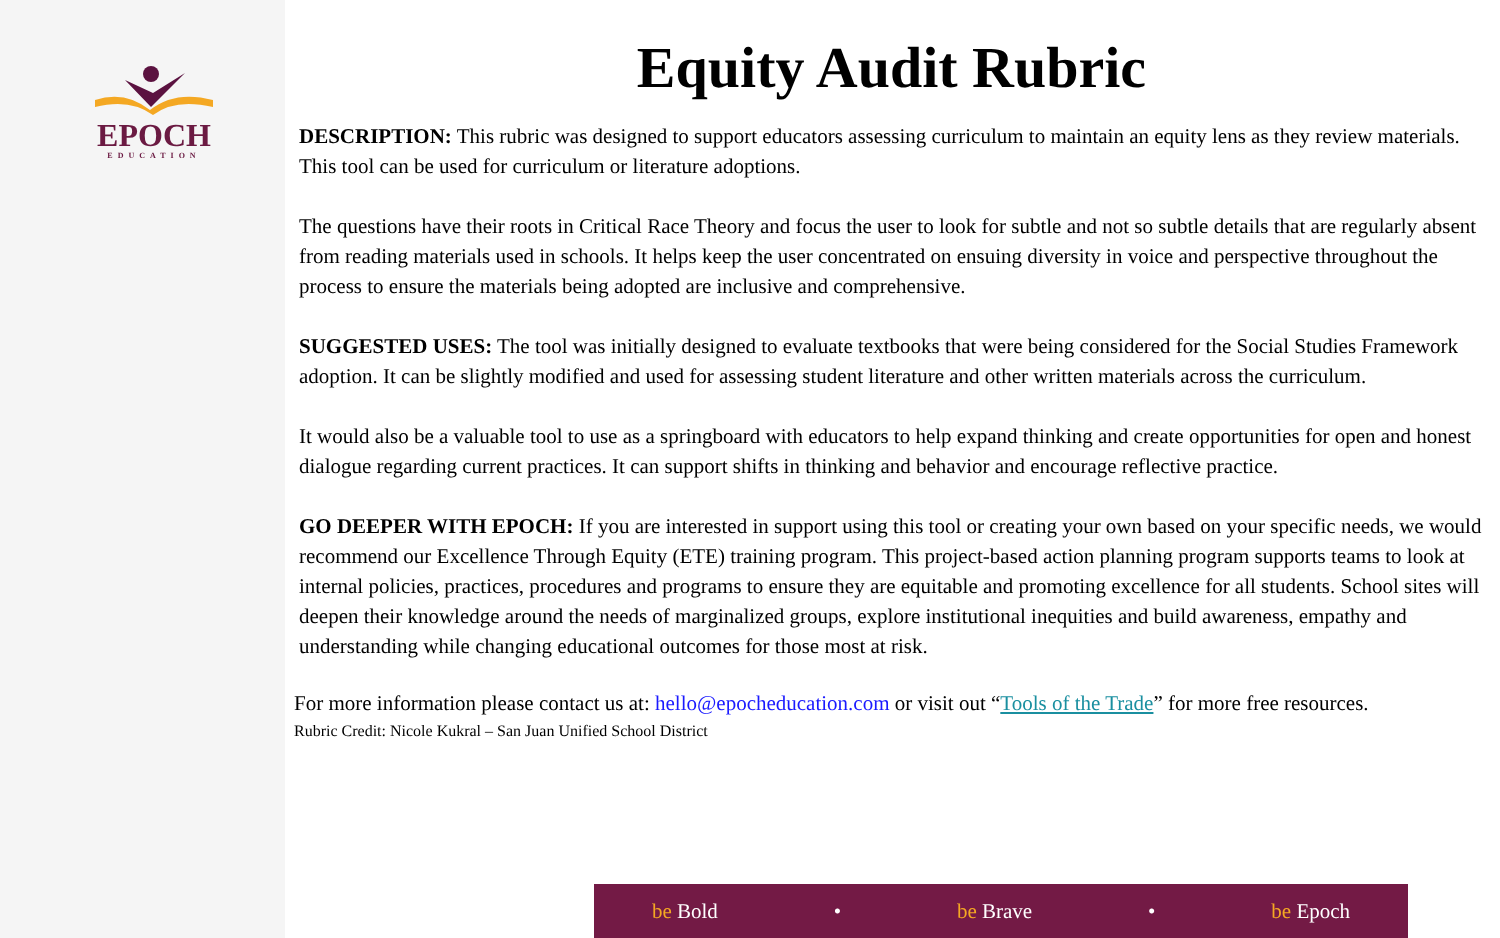EPOCH
EDUCATION
Equity Audit Rubric
DESCRIPTION: This rubric was designed to support educators assessing curriculum to maintain an equity lens as they review materials. This tool can be used for curriculum or literature adoptions.
The questions have their roots in Critical Race Theory and focus the user to look for subtle and not so subtle details that are regularly absent from reading materials used in schools. It helps keep the user concentrated on ensuing diversity in voice and perspective throughout the process to ensure the materials being adopted are inclusive and comprehensive.
SUGGESTED USES: The tool was initially designed to evaluate textbooks that were being considered for the Social Studies Framework adoption. It can be slightly modified and used for assessing student literature and other written materials across the curriculum.
It would also be a valuable tool to use as a springboard with educators to help expand thinking and create opportunities for open and honest dialogue regarding current practices. It can support shifts in thinking and behavior and encourage reflective practice.
GO DEEPER WITH EPOCH: If you are interested in support using this tool or creating your own based on your specific needs, we would recommend our Excellence Through Equity (ETE) training program. This project-based action planning program supports teams to look at internal policies, practices, procedures and programs to ensure they are equitable and promoting excellence for all students. School sites will deepen their knowledge around the needs of marginalized groups, explore institutional inequities and build awareness, empathy and understanding while changing educational outcomes for those most at risk.
For more information please contact us at: hello@epocheducation.com or visit out “Tools of the Trade” for more free resources.
Rubric Credit: Nicole Kukral – San Juan Unified School District
be Bold • be Brave • be Epoch